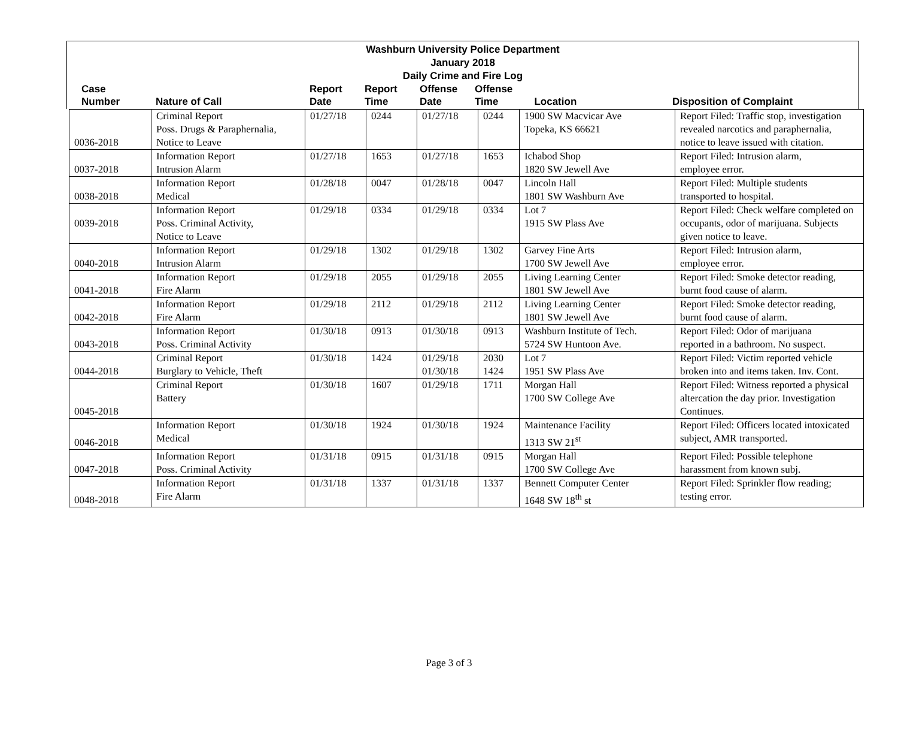Washburn University Police Department
January 2018
Daily Crime and Fire Log
| Case Number | Nature of Call | Report Date | Report Time | Offense Date | Offense Time | Location | Disposition of Complaint |
| --- | --- | --- | --- | --- | --- | --- | --- |
| 0036-2018 | Criminal Report Poss. Drugs & Paraphernalia, Notice to Leave | 01/27/18 | 0244 | 01/27/18 | 0244 | 1900 SW Macvicar Ave Topeka, KS 66621 | Report Filed: Traffic stop, investigation revealed narcotics and paraphernalia, notice to leave issued with citation. |
| 0037-2018 | Information Report Intrusion Alarm | 01/27/18 | 1653 | 01/27/18 | 1653 | Ichabod Shop 1820 SW Jewell Ave | Report Filed: Intrusion alarm, employee error. |
| 0038-2018 | Information Report Medical | 01/28/18 | 0047 | 01/28/18 | 0047 | Lincoln Hall 1801 SW Washburn Ave | Report Filed: Multiple students transported to hospital. |
| 0039-2018 | Information Report Poss. Criminal Activity, Notice to Leave | 01/29/18 | 0334 | 01/29/18 | 0334 | Lot 7 1915 SW Plass Ave | Report Filed: Check welfare completed on occupants, odor of marijuana. Subjects given notice to leave. |
| 0040-2018 | Information Report Intrusion Alarm | 01/29/18 | 1302 | 01/29/18 | 1302 | Garvey Fine Arts 1700 SW Jewell Ave | Report Filed: Intrusion alarm, employee error. |
| 0041-2018 | Information Report Fire Alarm | 01/29/18 | 2055 | 01/29/18 | 2055 | Living Learning Center 1801 SW Jewell Ave | Report Filed: Smoke detector reading, burnt food cause of alarm. |
| 0042-2018 | Information Report Fire Alarm | 01/29/18 | 2112 | 01/29/18 | 2112 | Living Learning Center 1801 SW Jewell Ave | Report Filed: Smoke detector reading, burnt food cause of alarm. |
| 0043-2018 | Information Report Poss. Criminal Activity | 01/30/18 | 0913 | 01/30/18 | 0913 | Washburn Institute of Tech. 5724 SW Huntoon Ave. | Report Filed: Odor of marijuana reported in a bathroom. No suspect. |
| 0044-2018 | Criminal Report Burglary to Vehicle, Theft | 01/30/18 | 1424 | 01/29/18 01/30/18 | 2030 1424 | Lot 7 1951 SW Plass Ave | Report Filed: Victim reported vehicle broken into and items taken. Inv. Cont. |
| 0045-2018 | Criminal Report Battery | 01/30/18 | 1607 | 01/29/18 | 1711 | Morgan Hall 1700 SW College Ave | Report Filed: Witness reported a physical altercation the day prior. Investigation Continues. |
| 0046-2018 | Information Report Medical | 01/30/18 | 1924 | 01/30/18 | 1924 | Maintenance Facility 1313 SW 21<sup>st</sup> | Report Filed: Officers located intoxicated subject, AMR transported. |
| 0047-2018 | Information Report Poss. Criminal Activity | 01/31/18 | 0915 | 01/31/18 | 0915 | Morgan Hall 1700 SW College Ave | Report Filed: Possible telephone harassment from known subj. |
| 0048-2018 | Information Report Fire Alarm | 01/31/18 | 1337 | 01/31/18 | 1337 | Bennett Computer Center 1648 SW 18<sup>th</sup> st | Report Filed: Sprinkler flow reading; testing error. |
Page 3 of 3